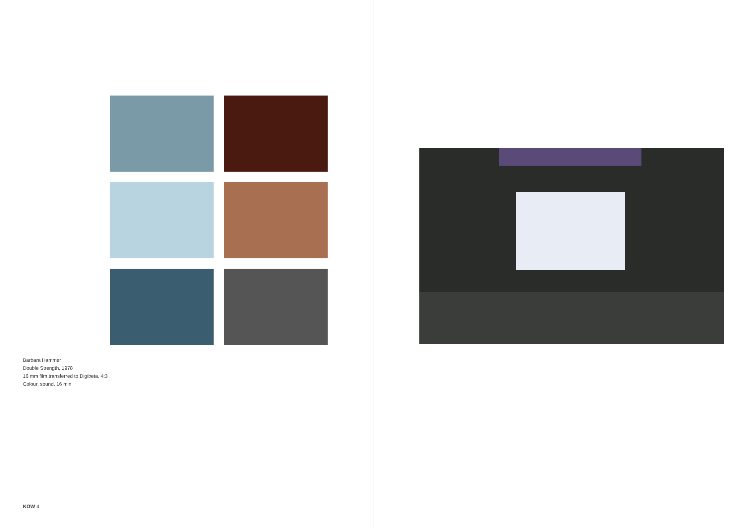Barbara Hammer
Double Strength, 1978
16 mm film transferred to Digibeta, 4:3
Colour, sound, 16 min
KOW 4